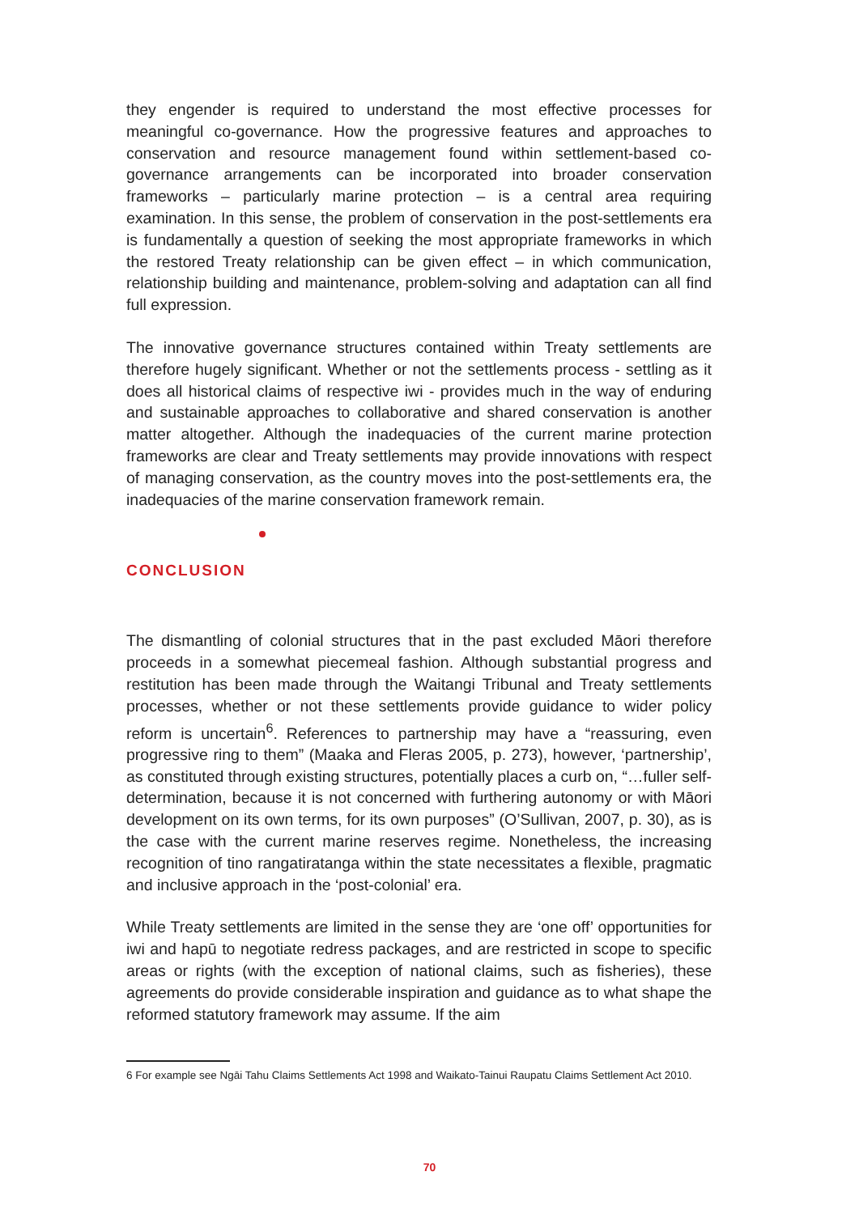they engender is required to understand the most effective processes for meaningful co-governance. How the progressive features and approaches to conservation and resource management found within settlement-based co-governance arrangements can be incorporated into broader conservation frameworks – particularly marine protection – is a central area requiring examination. In this sense, the problem of conservation in the post-settlements era is fundamentally a question of seeking the most appropriate frameworks in which the restored Treaty relationship can be given effect – in which communication, relationship building and maintenance, problem-solving and adaptation can all find full expression.
The innovative governance structures contained within Treaty settlements are therefore hugely significant. Whether or not the settlements process - settling as it does all historical claims of respective iwi - provides much in the way of enduring and sustainable approaches to collaborative and shared conservation is another matter altogether. Although the inadequacies of the current marine protection frameworks are clear and Treaty settlements may provide innovations with respect of managing conservation, as the country moves into the post-settlements era, the inadequacies of the marine conservation framework remain.
CONCLUSION
The dismantling of colonial structures that in the past excluded Māori therefore proceeds in a somewhat piecemeal fashion. Although substantial progress and restitution has been made through the Waitangi Tribunal and Treaty settlements processes, whether or not these settlements provide guidance to wider policy reform is uncertain<sup>6</sup>. References to partnership may have a “reassuring, even progressive ring to them” (Maaka and Fleras 2005, p. 273), however, ‘partnership’, as constituted through existing structures, potentially places a curb on, “…fuller self-determination, because it is not concerned with furthering autonomy or with Māori development on its own terms, for its own purposes” (O’Sullivan, 2007, p. 30), as is the case with the current marine reserves regime. Nonetheless, the increasing recognition of tino rangatiratanga within the state necessitates a flexible, pragmatic and inclusive approach in the ‘post-colonial’ era.
While Treaty settlements are limited in the sense they are ‘one off’ opportunities for iwi and hapū to negotiate redress packages, and are restricted in scope to specific areas or rights (with the exception of national claims, such as fisheries), these agreements do provide considerable inspiration and guidance as to what shape the reformed statutory framework may assume. If the aim
6 For example see Ngāi Tahu Claims Settlements Act 1998 and Waikato-Tainui Raupatu Claims Settlement Act 2010.
70